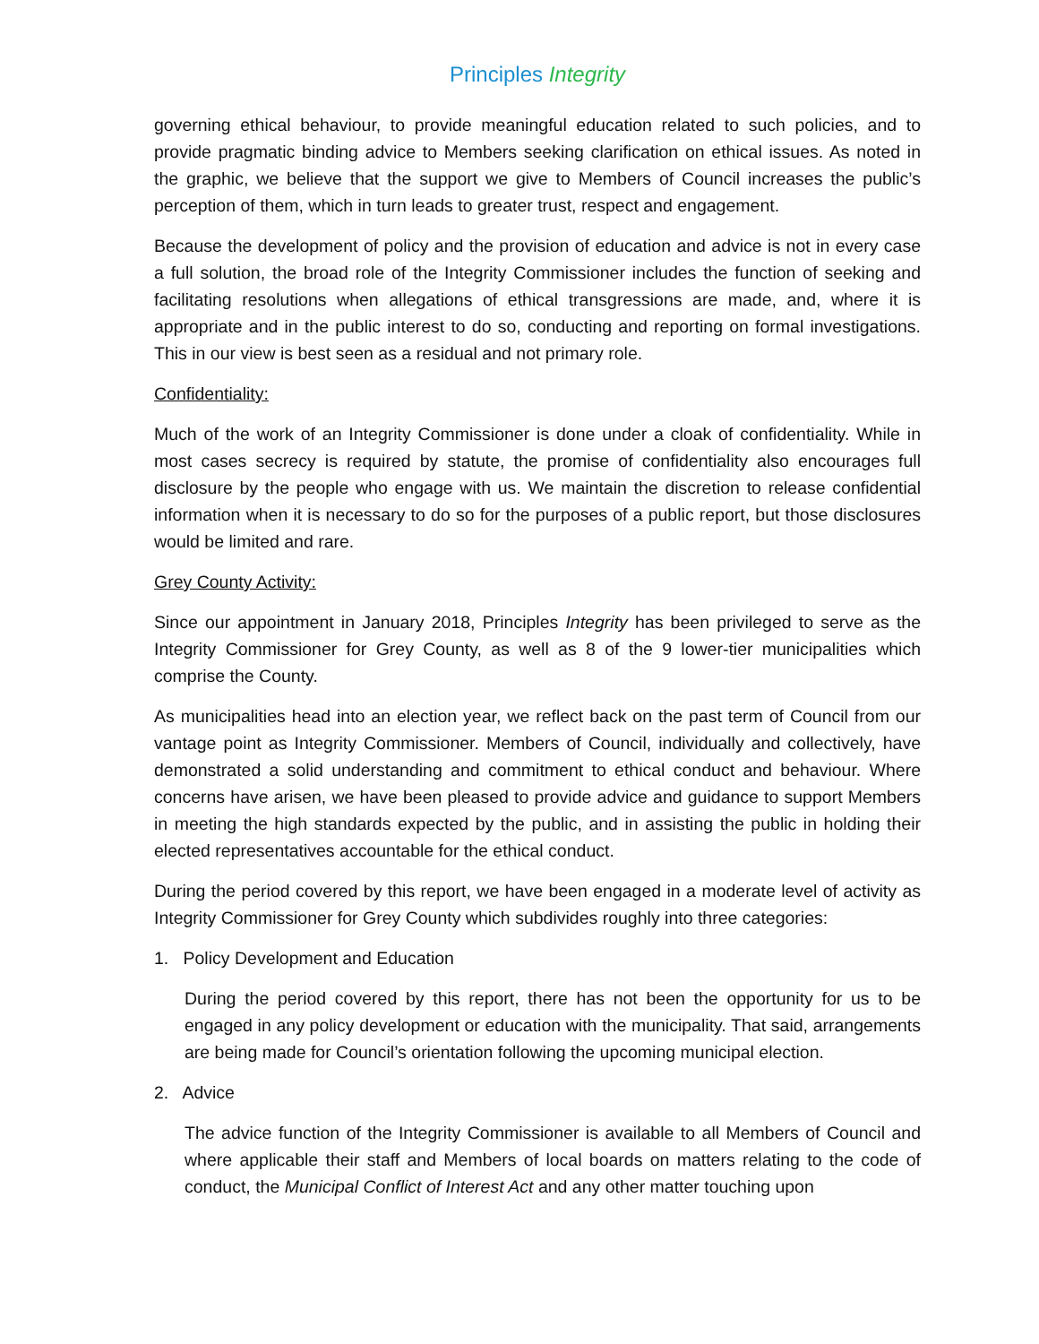Principles Integrity
governing ethical behaviour, to provide meaningful education related to such policies, and to provide pragmatic binding advice to Members seeking clarification on ethical issues. As noted in the graphic, we believe that the support we give to Members of Council increases the public’s perception of them, which in turn leads to greater trust, respect and engagement.
Because the development of policy and the provision of education and advice is not in every case a full solution, the broad role of the Integrity Commissioner includes the function of seeking and facilitating resolutions when allegations of ethical transgressions are made, and, where it is appropriate and in the public interest to do so, conducting and reporting on formal investigations. This in our view is best seen as a residual and not primary role.
Confidentiality:
Much of the work of an Integrity Commissioner is done under a cloak of confidentiality. While in most cases secrecy is required by statute, the promise of confidentiality also encourages full disclosure by the people who engage with us. We maintain the discretion to release confidential information when it is necessary to do so for the purposes of a public report, but those disclosures would be limited and rare.
Grey County Activity:
Since our appointment in January 2018, Principles Integrity has been privileged to serve as the Integrity Commissioner for Grey County, as well as 8 of the 9 lower-tier municipalities which comprise the County.
As municipalities head into an election year, we reflect back on the past term of Council from our vantage point as Integrity Commissioner. Members of Council, individually and collectively, have demonstrated a solid understanding and commitment to ethical conduct and behaviour. Where concerns have arisen, we have been pleased to provide advice and guidance to support Members in meeting the high standards expected by the public, and in assisting the public in holding their elected representatives accountable for the ethical conduct.
During the period covered by this report, we have been engaged in a moderate level of activity as Integrity Commissioner for Grey County which subdivides roughly into three categories:
1. Policy Development and Education
During the period covered by this report, there has not been the opportunity for us to be engaged in any policy development or education with the municipality. That said, arrangements are being made for Council’s orientation following the upcoming municipal election.
2. Advice
The advice function of the Integrity Commissioner is available to all Members of Council and where applicable their staff and Members of local boards on matters relating to the code of conduct, the Municipal Conflict of Interest Act and any other matter touching upon